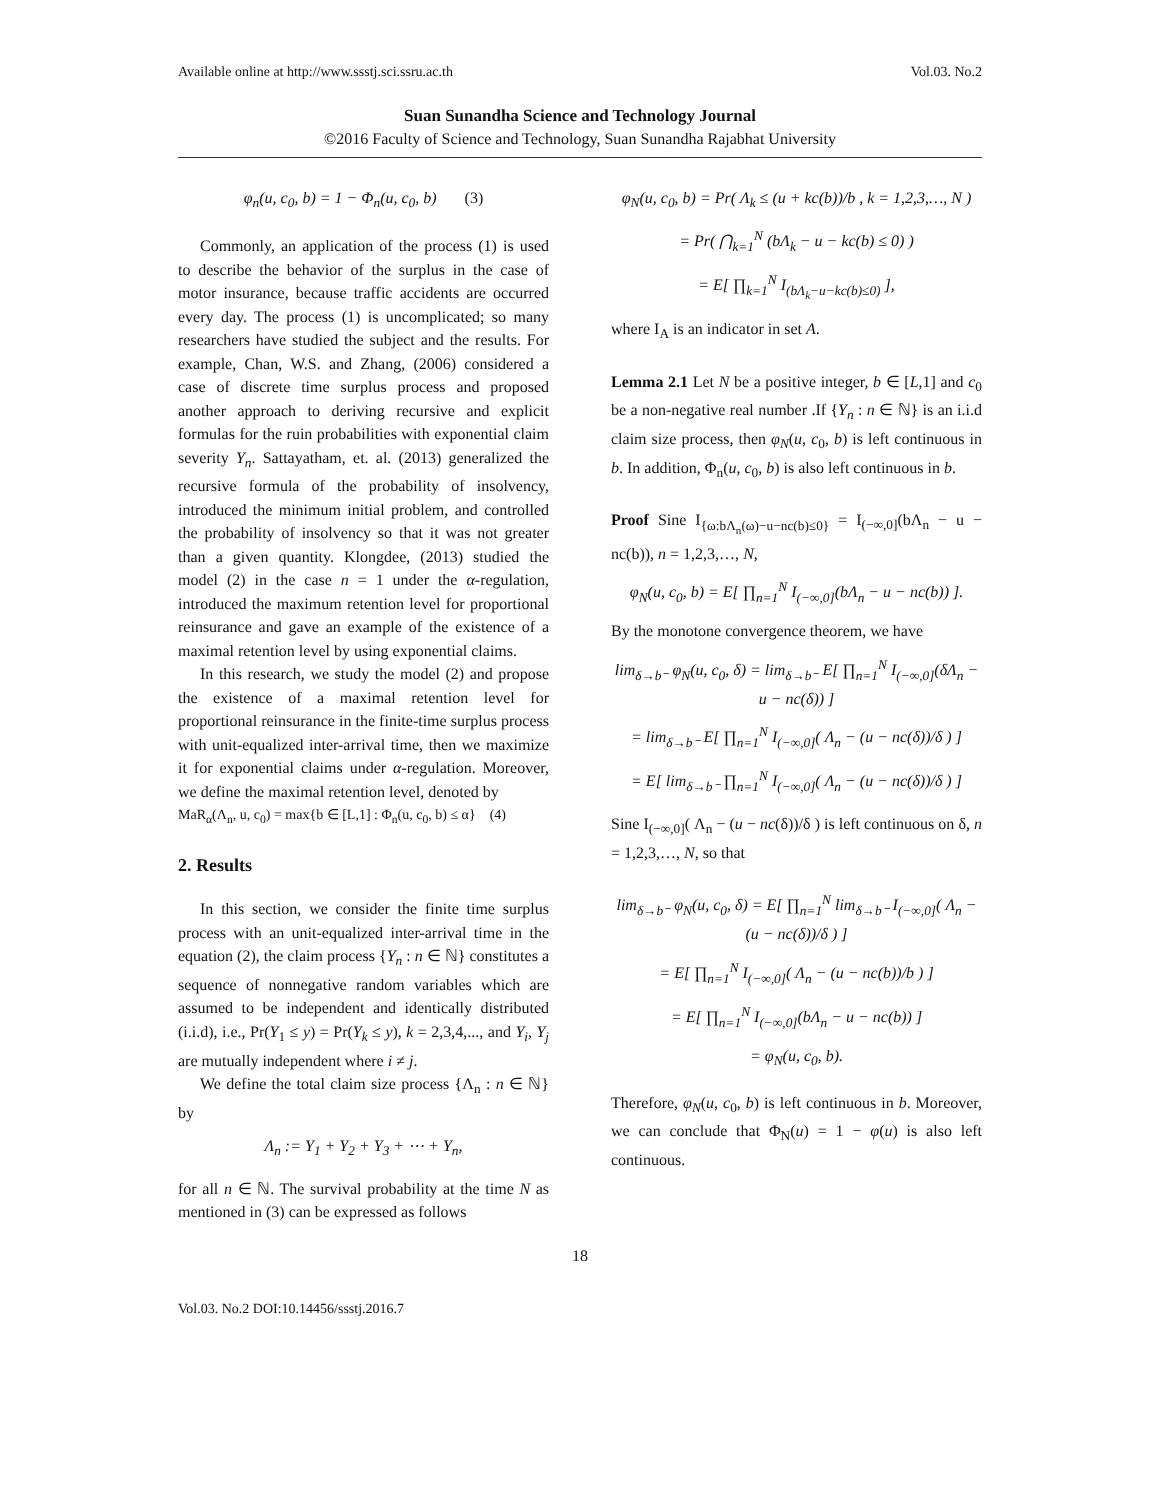Available online at http://www.ssstj.sci.ssru.ac.th Vol.03. No.2
Suan Sunandha Science and Technology Journal
©2016 Faculty of Science and Technology, Suan Sunandha Rajabhat University
φ<sub>n</sub>(u, c<sub>0</sub>, b) = 1 − Φ<sub>n</sub>(u, c<sub>0</sub>, b) (3)
Commonly, an application of the process (1) is used to describe the behavior of the surplus in the case of motor insurance, because traffic accidents are occurred every day. The process (1) is uncomplicated; so many researchers have studied the subject and the results. For example, Chan, W.S. and Zhang, (2006) considered a case of discrete time surplus process and proposed another approach to deriving recursive and explicit formulas for the ruin probabilities with exponential claim severity Y<sub>n</sub>. Sattayatham, et. al. (2013) generalized the recursive formula of the probability of insolvency, introduced the minimum initial problem, and controlled the probability of insolvency so that it was not greater than a given quantity. Klongdee, (2013) studied the model (2) in the case n = 1 under the α-regulation, introduced the maximum retention level for proportional reinsurance and gave an example of the existence of a maximal retention level by using exponential claims.
In this research, we study the model (2) and propose the existence of a maximal retention level for proportional reinsurance in the finite-time surplus process with unit-equalized inter-arrival time, then we maximize it for exponential claims under α-regulation. Moreover, we define the maximal retention level, denoted by
MaR<sub>α</sub>(Λ<sub>n</sub>, u, c<sub>0</sub>) = max{b ∈ [L,1] : Φ<sub>n</sub>(u, c<sub>0</sub>, b) ≤ α} (4)
2. Results
In this section, we consider the finite time surplus process with an unit-equalized inter-arrival time in the equation (2), the claim process {Y<sub>n</sub> : n ∈ ℕ} constitutes a sequence of nonnegative random variables which are assumed to be independent and identically distributed (i.i.d), i.e., Pr(Y<sub>1</sub> ≤ y) = Pr(Y<sub>k</sub> ≤ y), k = 2,3,4,..., and Y<sub>i</sub>, Y<sub>j</sub> are mutually independent where i ≠ j.
We define the total claim size process {Λ<sub>n</sub> : n ∈ ℕ} by
Λ<sub>n</sub> := Y<sub>1</sub> + Y<sub>2</sub> + Y<sub>3</sub> + ⋯ + Y<sub>n</sub>,
for all n ∈ ℕ. The survival probability at the time N as mentioned in (3) can be expressed as follows
φ<sub>N</sub>(u, c<sub>0</sub>, b) = Pr( Λ<sub>k</sub> ≤ (u + kc(b))/b , k = 1,2,3,…, N )
= Pr( ⋂<sub>k=1</sub><sup>N</sup> (bΛ<sub>k</sub> − u − kc(b) ≤ 0) )
= E[ ∏<sub>k=1</sub><sup>N</sup> I<sub>(bΛ<sub>k</sub>−u−kc(b)≤0)</sub> ],
where I<sub>A</sub> is an indicator in set A.
Lemma 2.1 Let N be a positive integer, b ∈ [L,1] and c<sub>0</sub> be a non-negative real number .If {Y<sub>n</sub> : n ∈ ℕ} is an i.i.d claim size process, then φ<sub>N</sub>(u, c<sub>0</sub>, b) is left continuous in b. In addition, Φ<sub>n</sub>(u, c<sub>0</sub>, b) is also left continuous in b.
Proof Sine I<sub>{ω:bΛ<sub>n</sub>(ω)−u−nc(b)≤0}</sub> = I<sub>(−∞,0]</sub>(bΛ<sub>n</sub> − u − nc(b)), n = 1,2,3,…, N,
φ<sub>N</sub>(u, c<sub>0</sub>, b) = E[ ∏<sub>n=1</sub><sup>N</sup> I<sub>(−∞,0]</sub>(bΛ<sub>n</sub> − u − nc(b)) ].
By the monotone convergence theorem, we have
lim<sub>δ→b⁻</sub> φ<sub>N</sub>(u, c<sub>0</sub>, δ) = lim<sub>δ→b⁻</sub> E[ ∏<sub>n=1</sub><sup>N</sup> I<sub>(−∞,0]</sub>(δΛ<sub>n</sub> − u − nc(δ)) ]
= lim<sub>δ→b⁻</sub> E[ ∏<sub>n=1</sub><sup>N</sup> I<sub>(−∞,0]</sub>( Λ<sub>n</sub> − (u − nc(δ))/δ ) ]
= E[ lim<sub>δ→b⁻</sub> ∏<sub>n=1</sub><sup>N</sup> I<sub>(−∞,0]</sub>( Λ<sub>n</sub> − (u − nc(δ))/δ ) ]
Sine I<sub>(−∞,0]</sub>( Λ<sub>n</sub> − (u − nc(δ))/δ ) is left continuous on δ, n = 1,2,3,…, N, so that
lim<sub>δ→b⁻</sub> φ<sub>N</sub>(u, c<sub>0</sub>, δ) = E[ ∏<sub>n=1</sub><sup>N</sup> lim<sub>δ→b⁻</sub> I<sub>(−∞,0]</sub>( Λ<sub>n</sub> − (u − nc(δ))/δ ) ]
= E[ ∏<sub>n=1</sub><sup>N</sup> I<sub>(−∞,0]</sub>( Λ<sub>n</sub> − (u − nc(b))/b ) ]
= E[ ∏<sub>n=1</sub><sup>N</sup> I<sub>(−∞,0]</sub>(bΛ<sub>n</sub> − u − nc(b)) ]
= φ<sub>N</sub>(u, c<sub>0</sub>, b).
Therefore, φ<sub>N</sub>(u, c<sub>0</sub>, b) is left continuous in b. Moreover, we can conclude that Φ<sub>N</sub>(u) = 1 − φ(u) is also left continuous.
18
Vol.03. No.2 DOI:10.14456/ssstj.2016.7